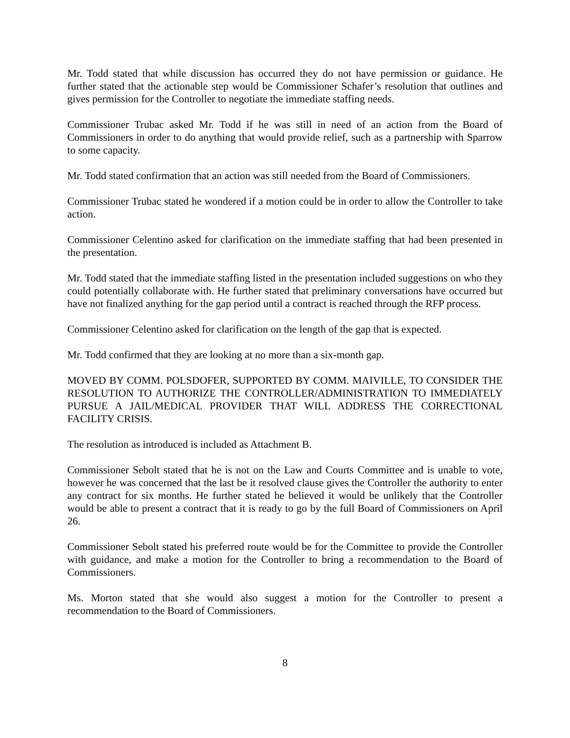Mr. Todd stated that while discussion has occurred they do not have permission or guidance. He further stated that the actionable step would be Commissioner Schafer’s resolution that outlines and gives permission for the Controller to negotiate the immediate staffing needs.
Commissioner Trubac asked Mr. Todd if he was still in need of an action from the Board of Commissioners in order to do anything that would provide relief, such as a partnership with Sparrow to some capacity.
Mr. Todd stated confirmation that an action was still needed from the Board of Commissioners.
Commissioner Trubac stated he wondered if a motion could be in order to allow the Controller to take action.
Commissioner Celentino asked for clarification on the immediate staffing that had been presented in the presentation.
Mr. Todd stated that the immediate staffing listed in the presentation included suggestions on who they could potentially collaborate with. He further stated that preliminary conversations have occurred but have not finalized anything for the gap period until a contract is reached through the RFP process.
Commissioner Celentino asked for clarification on the length of the gap that is expected.
Mr. Todd confirmed that they are looking at no more than a six-month gap.
MOVED BY COMM. POLSDOFER, SUPPORTED BY COMM. MAIVILLE, TO CONSIDER THE RESOLUTION TO AUTHORIZE THE CONTROLLER/ADMINISTRATION TO IMMEDIATELY PURSUE A JAIL/MEDICAL PROVIDER THAT WILL ADDRESS THE CORRECTIONAL FACILITY CRISIS.
The resolution as introduced is included as Attachment B.
Commissioner Sebolt stated that he is not on the Law and Courts Committee and is unable to vote, however he was concerned that the last be it resolved clause gives the Controller the authority to enter any contract for six months. He further stated he believed it would be unlikely that the Controller would be able to present a contract that it is ready to go by the full Board of Commissioners on April 26.
Commissioner Sebolt stated his preferred route would be for the Committee to provide the Controller with guidance, and make a motion for the Controller to bring a recommendation to the Board of Commissioners.
Ms. Morton stated that she would also suggest a motion for the Controller to present a recommendation to the Board of Commissioners.
8